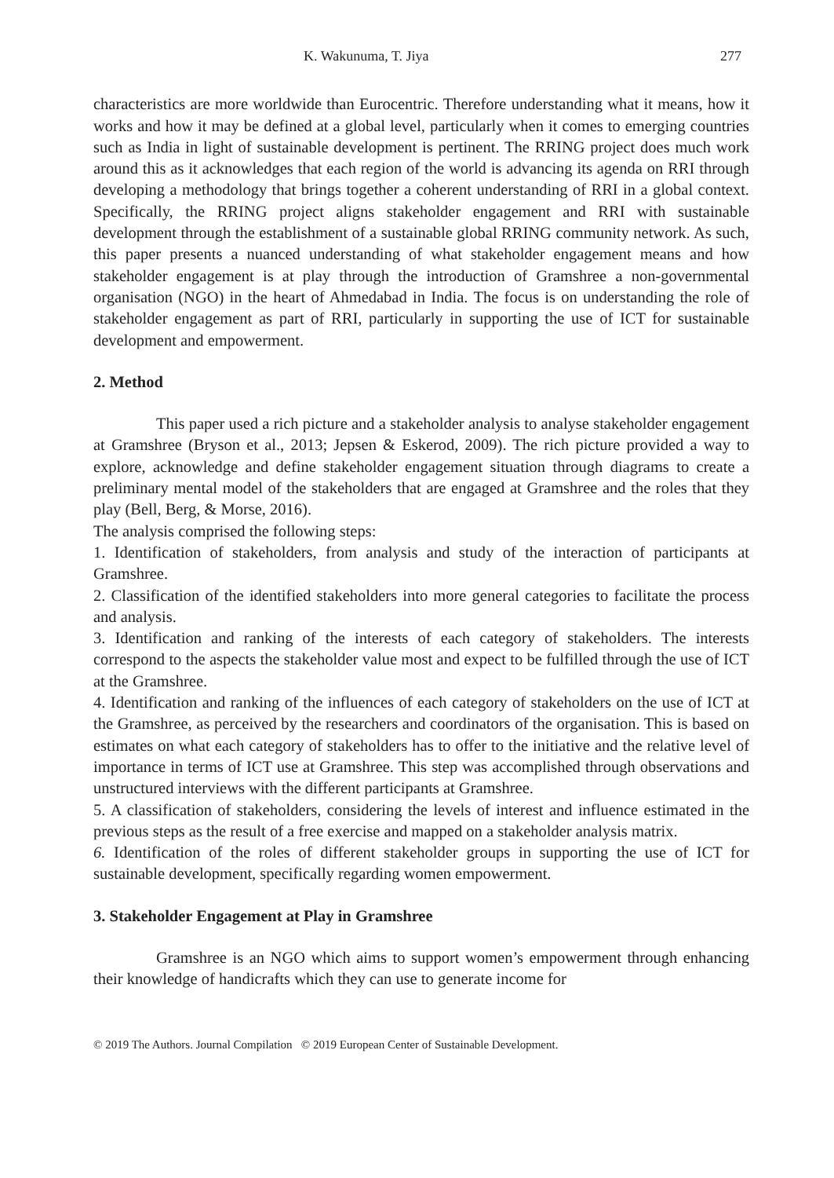K. Wakunuma, T. Jiya 277
characteristics are more worldwide than Eurocentric. Therefore understanding what it means, how it works and how it may be defined at a global level, particularly when it comes to emerging countries such as India in light of sustainable development is pertinent. The RRING project does much work around this as it acknowledges that each region of the world is advancing its agenda on RRI through developing a methodology that brings together a coherent understanding of RRI in a global context. Specifically, the RRING project aligns stakeholder engagement and RRI with sustainable development through the establishment of a sustainable global RRING community network. As such, this paper presents a nuanced understanding of what stakeholder engagement means and how stakeholder engagement is at play through the introduction of Gramshree a non-governmental organisation (NGO) in the heart of Ahmedabad in India. The focus is on understanding the role of stakeholder engagement as part of RRI, particularly in supporting the use of ICT for sustainable development and empowerment.
2. Method
This paper used a rich picture and a stakeholder analysis to analyse stakeholder engagement at Gramshree (Bryson et al., 2013; Jepsen & Eskerod, 2009). The rich picture provided a way to explore, acknowledge and define stakeholder engagement situation through diagrams to create a preliminary mental model of the stakeholders that are engaged at Gramshree and the roles that they play (Bell, Berg, & Morse, 2016).
The analysis comprised the following steps:
1. Identification of stakeholders, from analysis and study of the interaction of participants at Gramshree.
2. Classification of the identified stakeholders into more general categories to facilitate the process and analysis.
3. Identification and ranking of the interests of each category of stakeholders. The interests correspond to the aspects the stakeholder value most and expect to be fulfilled through the use of ICT at the Gramshree.
4. Identification and ranking of the influences of each category of stakeholders on the use of ICT at the Gramshree, as perceived by the researchers and coordinators of the organisation. This is based on estimates on what each category of stakeholders has to offer to the initiative and the relative level of importance in terms of ICT use at Gramshree. This step was accomplished through observations and unstructured interviews with the different participants at Gramshree.
5. A classification of stakeholders, considering the levels of interest and influence estimated in the previous steps as the result of a free exercise and mapped on a stakeholder analysis matrix.
6. Identification of the roles of different stakeholder groups in supporting the use of ICT for sustainable development, specifically regarding women empowerment.
3. Stakeholder Engagement at Play in Gramshree
Gramshree is an NGO which aims to support women’s empowerment through enhancing their knowledge of handicrafts which they can use to generate income for
© 2019 The Authors. Journal Compilation © 2019 European Center of Sustainable Development.